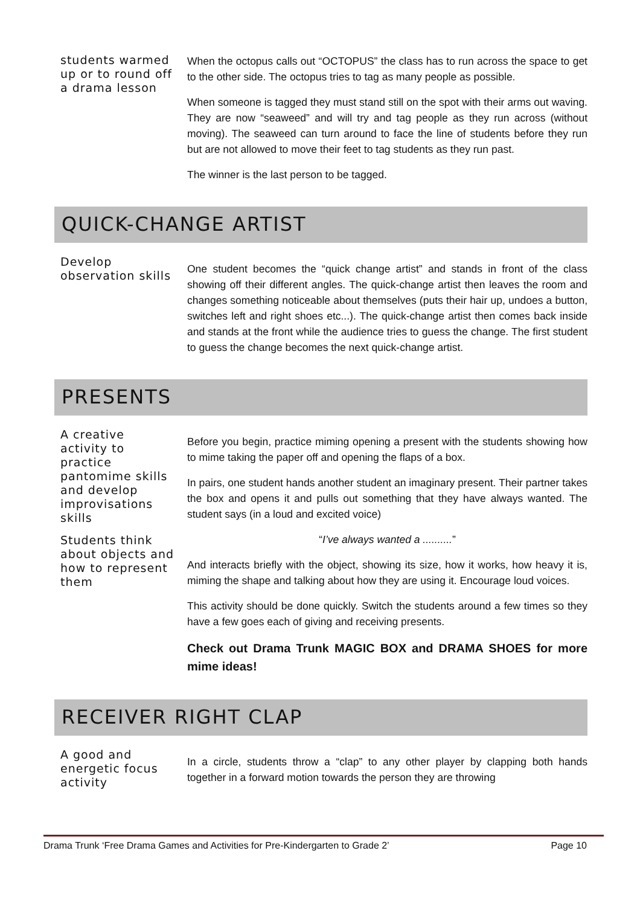students warmed up or to round off a drama lesson
When the octopus calls out “OCTOPUS” the class has to run across the space to get to the other side. The octopus tries to tag as many people as possible.
When someone is tagged they must stand still on the spot with their arms out waving. They are now “seaweed” and will try and tag people as they run across (without moving). The seaweed can turn around to face the line of students before they run but are not allowed to move their feet to tag students as they run past.
The winner is the last person to be tagged.
QUICK-CHANGE ARTIST
Develop observation skills
One student becomes the “quick change artist” and stands in front of the class showing off their different angles. The quick-change artist then leaves the room and changes something noticeable about themselves (puts their hair up, undoes a button, switches left and right shoes etc...). The quick-change artist then comes back inside and stands at the front while the audience tries to guess the change. The first student to guess the change becomes the next quick-change artist.
PRESENTS
A creative activity to practice pantomime skills and develop improvisations skills
Students think about objects and how to represent them
Before you begin, practice miming opening a present with the students showing how to mime taking the paper off and opening the flaps of a box.
In pairs, one student hands another student an imaginary present. Their partner takes the box and opens it and pulls out something that they have always wanted. The student says (in a loud and excited voice)
“I’ve always wanted a ..........”
And interacts briefly with the object, showing its size, how it works, how heavy it is, miming the shape and talking about how they are using it. Encourage loud voices.
This activity should be done quickly. Switch the students around a few times so they have a few goes each of giving and receiving presents.
Check out Drama Trunk MAGIC BOX and DRAMA SHOES for more mime ideas!
RECEIVER RIGHT CLAP
A good and energetic focus activity
In a circle, students throw a “clap” to any other player by clapping both hands together in a forward motion towards the person they are throwing
Drama Trunk ‘Free Drama Games and Activities for Pre-Kindergarten to Grade 2’ Page 10